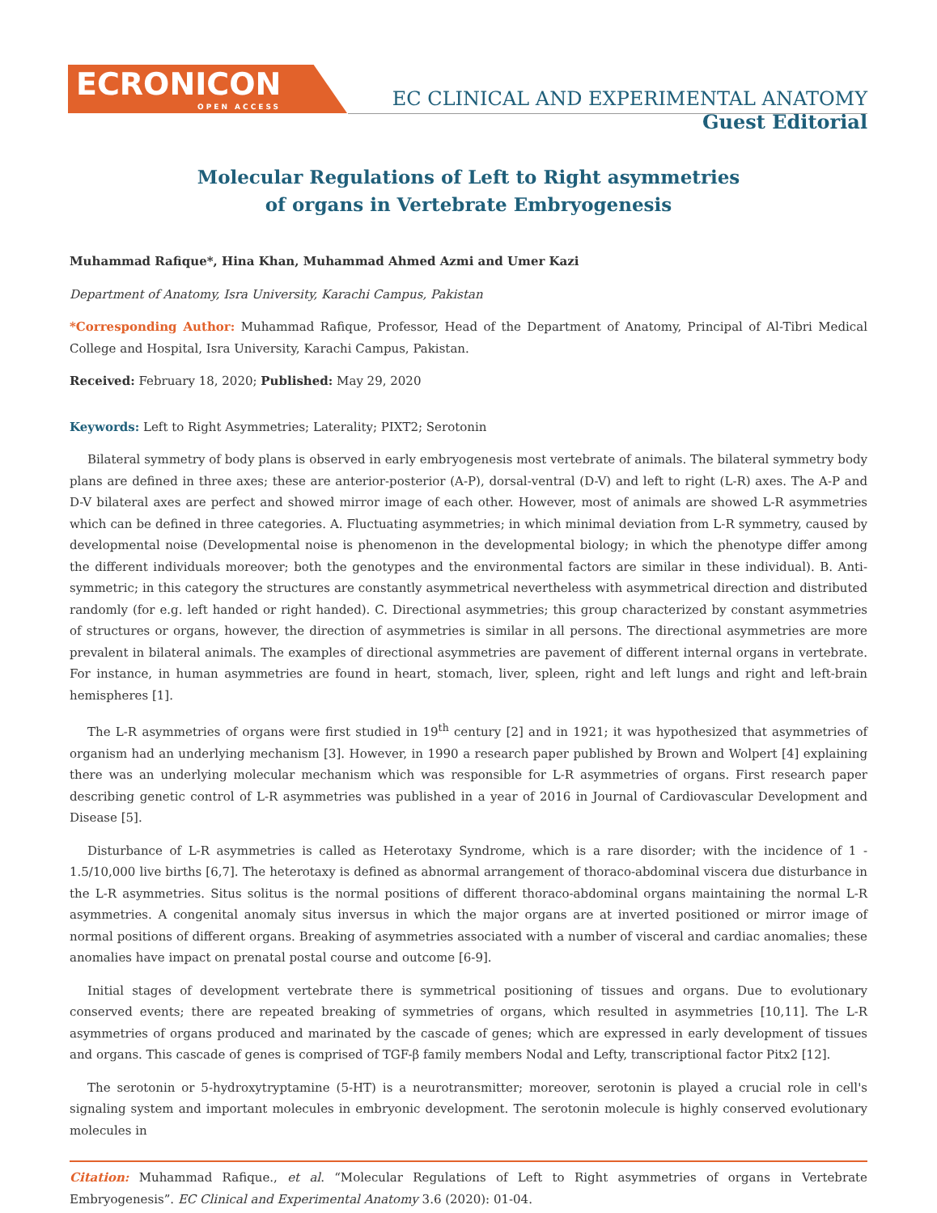ECRONICON
OPEN ACCESS
EC CLINICAL AND EXPERIMENTAL ANATOMY
Guest Editorial
Molecular Regulations of Left to Right asymmetries
of organs in Vertebrate Embryogenesis
Muhammad Rafique*, Hina Khan, Muhammad Ahmed Azmi and Umer Kazi
Department of Anatomy, Isra University, Karachi Campus, Pakistan
*Corresponding Author: Muhammad Rafique, Professor, Head of the Department of Anatomy, Principal of Al-Tibri Medical College and Hospital, Isra University, Karachi Campus, Pakistan.
Received: February 18, 2020; Published: May 29, 2020
Keywords: Left to Right Asymmetries; Laterality; PIXT2; Serotonin
Bilateral symmetry of body plans is observed in early embryogenesis most vertebrate of animals. The bilateral symmetry body plans are defined in three axes; these are anterior-posterior (A-P), dorsal-ventral (D-V) and left to right (L-R) axes. The A-P and D-V bilateral axes are perfect and showed mirror image of each other. However, most of animals are showed L-R asymmetries which can be defined in three categories. A. Fluctuating asymmetries; in which minimal deviation from L-R symmetry, caused by developmental noise (Developmental noise is phenomenon in the developmental biology; in which the phenotype differ among the different individuals moreover; both the genotypes and the environmental factors are similar in these individual). B. Anti-symmetric; in this category the structures are constantly asymmetrical nevertheless with asymmetrical direction and distributed randomly (for e.g. left handed or right handed). C. Directional asymmetries; this group characterized by constant asymmetries of structures or organs, however, the direction of asymmetries is similar in all persons. The directional asymmetries are more prevalent in bilateral animals. The examples of directional asymmetries are pavement of different internal organs in vertebrate. For instance, in human asymmetries are found in heart, stomach, liver, spleen, right and left lungs and right and left-brain hemispheres [1].
The L-R asymmetries of organs were first studied in 19<sup>th</sup> century [2] and in 1921; it was hypothesized that asymmetries of organism had an underlying mechanism [3]. However, in 1990 a research paper published by Brown and Wolpert [4] explaining there was an underlying molecular mechanism which was responsible for L-R asymmetries of organs. First research paper describing genetic control of L-R asymmetries was published in a year of 2016 in Journal of Cardiovascular Development and Disease [5].
Disturbance of L-R asymmetries is called as Heterotaxy Syndrome, which is a rare disorder; with the incidence of 1 - 1.5/10,000 live births [6,7]. The heterotaxy is defined as abnormal arrangement of thoraco-abdominal viscera due disturbance in the L-R asymmetries. Situs solitus is the normal positions of different thoraco-abdominal organs maintaining the normal L-R asymmetries. A congenital anomaly situs inversus in which the major organs are at inverted positioned or mirror image of normal positions of different organs. Breaking of asymmetries associated with a number of visceral and cardiac anomalies; these anomalies have impact on prenatal postal course and outcome [6-9].
Initial stages of development vertebrate there is symmetrical positioning of tissues and organs. Due to evolutionary conserved events; there are repeated breaking of symmetries of organs, which resulted in asymmetries [10,11]. The L-R asymmetries of organs produced and marinated by the cascade of genes; which are expressed in early development of tissues and organs. This cascade of genes is comprised of TGF-β family members Nodal and Lefty, transcriptional factor Pitx2 [12].
The serotonin or 5-hydroxytryptamine (5-HT) is a neurotransmitter; moreover, serotonin is played a crucial role in cell's signaling system and important molecules in embryonic development. The serotonin molecule is highly conserved evolutionary molecules in
Citation: Muhammad Rafique., et al. “Molecular Regulations of Left to Right asymmetries of organs in Vertebrate Embryogenesis”. EC Clinical and Experimental Anatomy 3.6 (2020): 01-04.